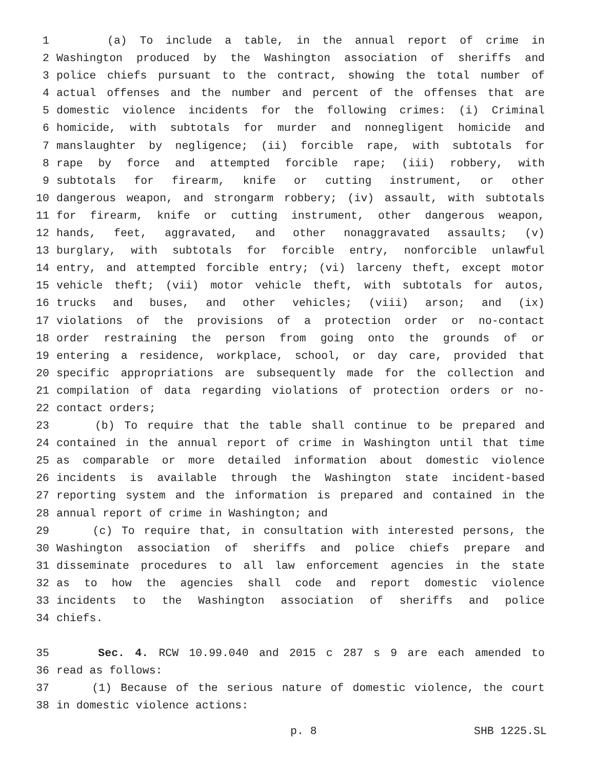1 (a) To include a table, in the annual report of crime in
2 Washington produced by the Washington association of sheriffs and
3 police chiefs pursuant to the contract, showing the total number of
4 actual offenses and the number and percent of the offenses that are
5 domestic violence incidents for the following crimes: (i) Criminal
6 homicide, with subtotals for murder and nonnegligent homicide and
7 manslaughter by negligence; (ii) forcible rape, with subtotals for
8 rape by force and attempted forcible rape; (iii) robbery, with
9 subtotals for firearm, knife or cutting instrument, or other
10 dangerous weapon, and strongarm robbery; (iv) assault, with subtotals
11 for firearm, knife or cutting instrument, other dangerous weapon,
12 hands, feet, aggravated, and other nonaggravated assaults; (v)
13 burglary, with subtotals for forcible entry, nonforcible unlawful
14 entry, and attempted forcible entry; (vi) larceny theft, except motor
15 vehicle theft; (vii) motor vehicle theft, with subtotals for autos,
16 trucks and buses, and other vehicles; (viii) arson; and (ix)
17 violations of the provisions of a protection order or no-contact
18 order restraining the person from going onto the grounds of or
19 entering a residence, workplace, school, or day care, provided that
20 specific appropriations are subsequently made for the collection and
21 compilation of data regarding violations of protection orders or no-
22 contact orders;
23 (b) To require that the table shall continue to be prepared and
24 contained in the annual report of crime in Washington until that time
25 as comparable or more detailed information about domestic violence
26 incidents is available through the Washington state incident-based
27 reporting system and the information is prepared and contained in the
28 annual report of crime in Washington; and
29 (c) To require that, in consultation with interested persons, the
30 Washington association of sheriffs and police chiefs prepare and
31 disseminate procedures to all law enforcement agencies in the state
32 as to how the agencies shall code and report domestic violence
33 incidents to the Washington association of sheriffs and police
34 chiefs.
35 Sec. 4. RCW 10.99.040 and 2015 c 287 s 9 are each amended to
36 read as follows:
37 (1) Because of the serious nature of domestic violence, the court
38 in domestic violence actions:
p. 8 SHB 1225.SL